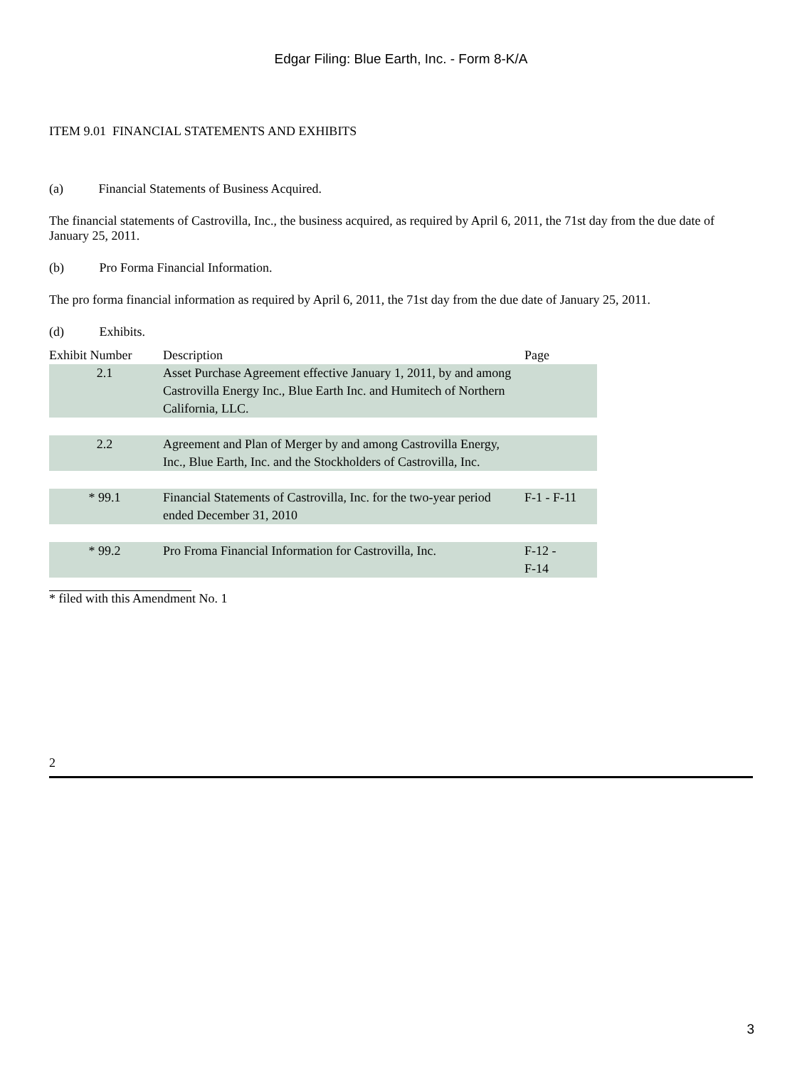Edgar Filing: Blue Earth, Inc. - Form 8-K/A
ITEM 9.01 FINANCIAL STATEMENTS AND EXHIBITS
(a) Financial Statements of Business Acquired.
The financial statements of Castrovilla, Inc., the business acquired, as required by April 6, 2011, the 71st day from the due date of January 25, 2011.
(b) Pro Forma Financial Information.
The pro forma financial information as required by April 6, 2011, the 71st day from the due date of January 25, 2011.
(d) Exhibits.
| Exhibit Number | Description | Page |
| --- | --- | --- |
| 2.1 | Asset Purchase Agreement effective January 1, 2011, by and among Castrovilla Energy Inc., Blue Earth Inc. and Humitech of Northern California, LLC. | |
| 2.2 | Agreement and Plan of Merger by and among Castrovilla Energy, Inc., Blue Earth, Inc. and the Stockholders of Castrovilla, Inc. | |
| * 99.1 | Financial Statements of Castrovilla, Inc. for the two-year period ended December 31, 2010 | F-1 - F-11 |
| * 99.2 | Pro Froma Financial Information for Castrovilla, Inc. | F-12 - F-14 |
* filed with this Amendment No. 1
2
3